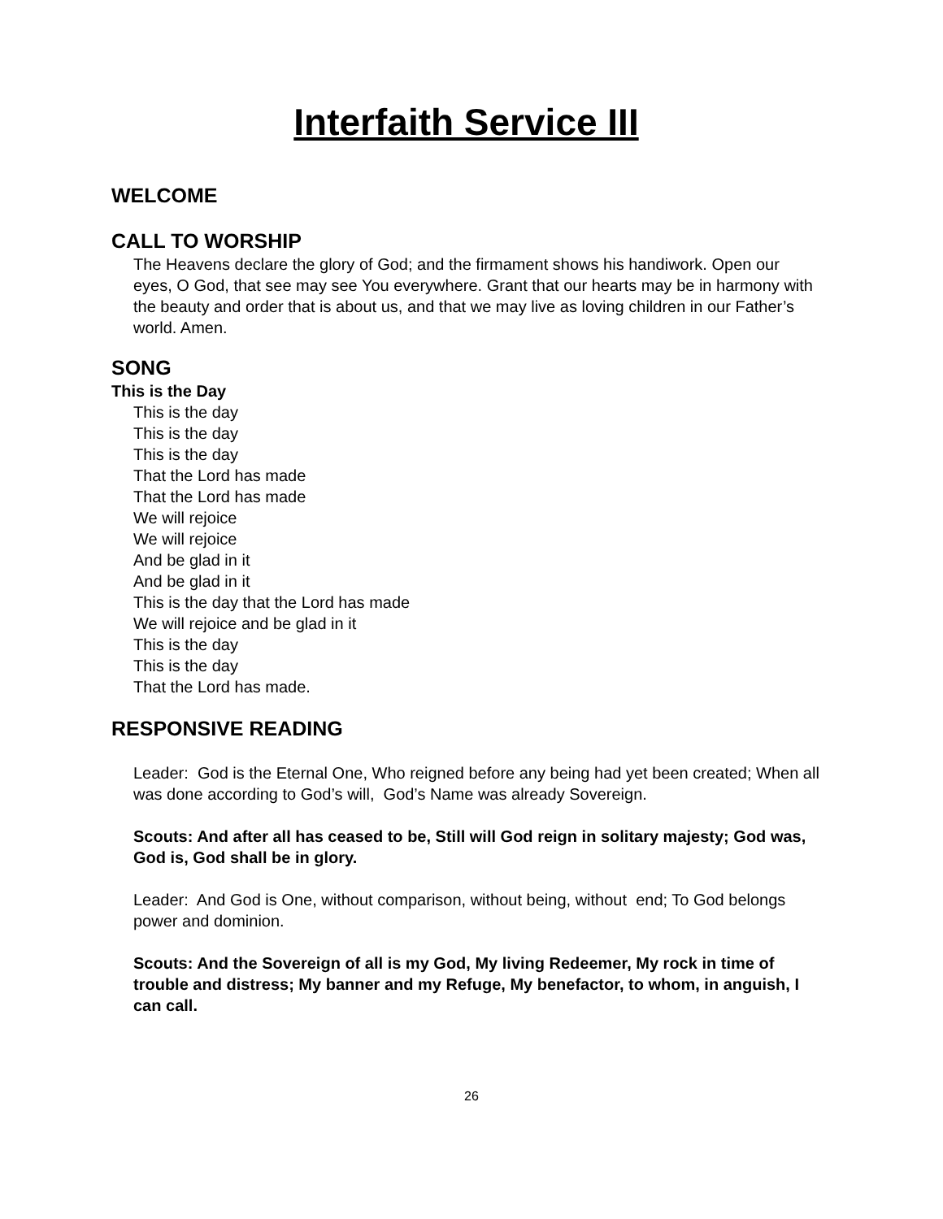Interfaith Service III
WELCOME
CALL TO WORSHIP
The Heavens declare the glory of God; and the firmament shows his handiwork. Open our eyes, O God, that see may see You everywhere. Grant that our hearts may be in harmony with the beauty and order that is about us, and that we may live as loving children in our Father’s world. Amen.
SONG
This is the Day
This is the day
This is the day
This is the day
That the Lord has made
That the Lord has made
We will rejoice
We will rejoice
And be glad in it
And be glad in it
This is the day that the Lord has made
We will rejoice and be glad in it
This is the day
This is the day
That the Lord has made.
RESPONSIVE READING
Leader: God is the Eternal One, Who reigned before any being had yet been created; When all was done according to God’s will, God’s Name was already Sovereign.
Scouts: And after all has ceased to be, Still will God reign in solitary majesty; God was, God is, God shall be in glory.
Leader: And God is One, without comparison, without being, without end; To God belongs power and dominion.
Scouts: And the Sovereign of all is my God, My living Redeemer, My rock in time of trouble and distress; My banner and my Refuge, My benefactor, to whom, in anguish, I can call.
26